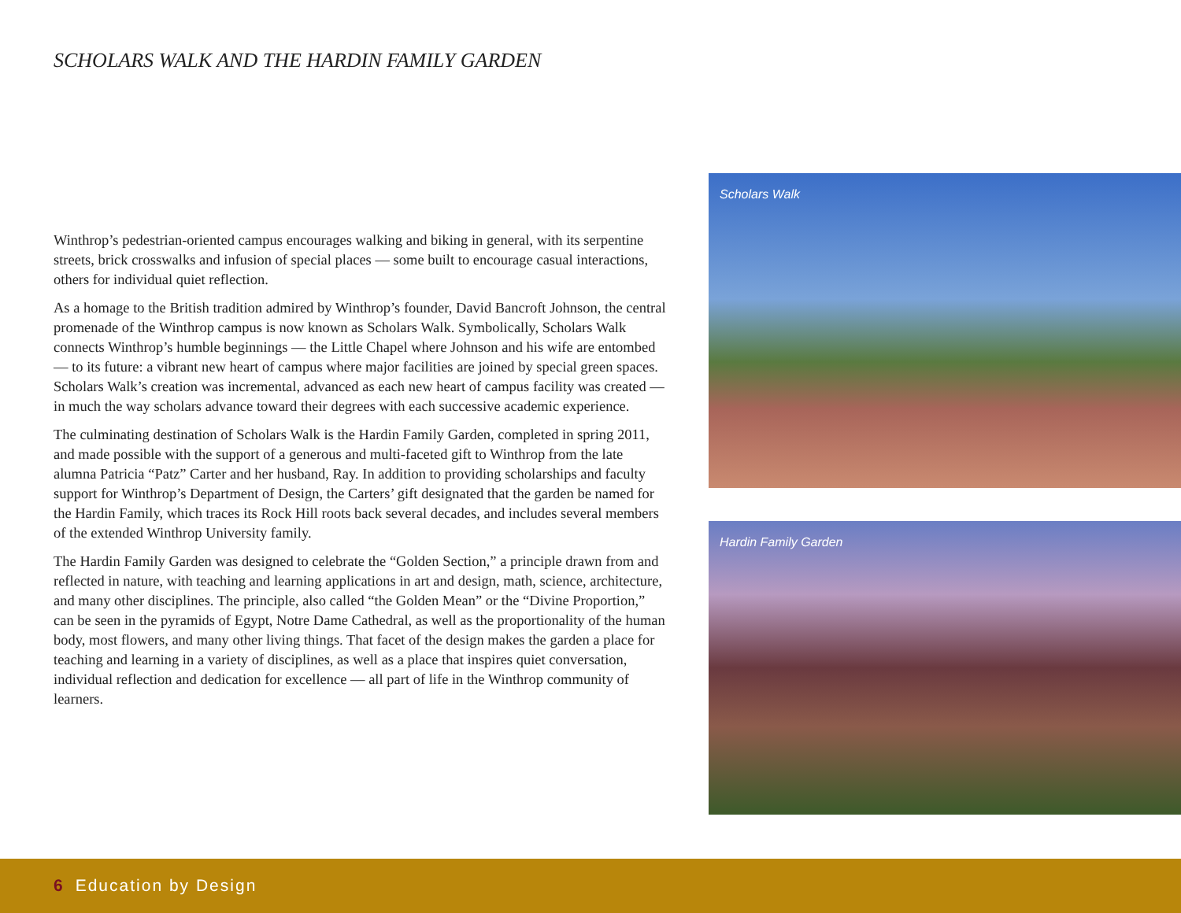SCHOLARS WALK AND THE HARDIN FAMILY GARDEN
Winthrop’s pedestrian-oriented campus encourages walking and biking in general, with its serpentine streets, brick crosswalks and infusion of special places — some built to encourage casual interactions, others for individual quiet reflection.
As a homage to the British tradition admired by Winthrop’s founder, David Bancroft Johnson, the central promenade of the Winthrop campus is now known as Scholars Walk. Symbolically, Scholars Walk connects Winthrop’s humble beginnings — the Little Chapel where Johnson and his wife are entombed — to its future: a vibrant new heart of campus where major facilities are joined by special green spaces. Scholars Walk’s creation was incremental, advanced as each new heart of campus facility was created — in much the way scholars advance toward their degrees with each successive academic experience.
The culminating destination of Scholars Walk is the Hardin Family Garden, completed in spring 2011, and made possible with the support of a generous and multi-faceted gift to Winthrop from the late alumna Patricia “Patz” Carter and her husband, Ray. In addition to providing scholarships and faculty support for Winthrop’s Department of Design, the Carters’ gift designated that the garden be named for the Hardin Family, which traces its Rock Hill roots back several decades, and includes several members of the extended Winthrop University family.
The Hardin Family Garden was designed to celebrate the “Golden Section,” a principle drawn from and reflected in nature, with teaching and learning applications in art and design, math, science, architecture, and many other disciplines. The principle, also called “the Golden Mean” or the “Divine Proportion,” can be seen in the pyramids of Egypt, Notre Dame Cathedral, as well as the proportionality of the human body, most flowers, and many other living things. That facet of the design makes the garden a place for teaching and learning in a variety of disciplines, as well as a place that inspires quiet conversation, individual reflection and dedication for excellence — all part of life in the Winthrop community of learners.
Scholars Walk
Hardin Family Garden
6 Education by Design